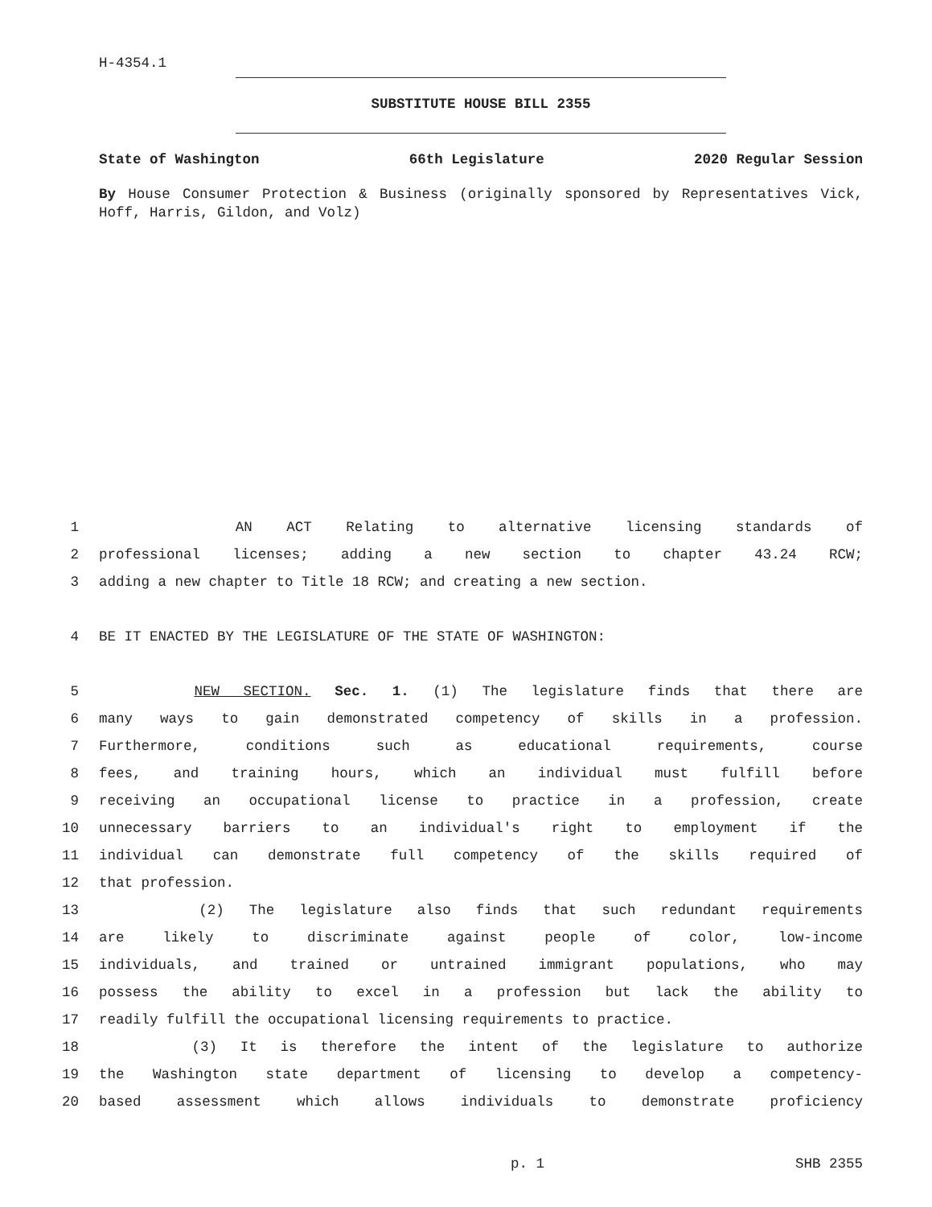H-4354.1
SUBSTITUTE HOUSE BILL 2355
State of Washington 66th Legislature 2020 Regular Session
By House Consumer Protection & Business (originally sponsored by Representatives Vick, Hoff, Harris, Gildon, and Volz)
1 AN ACT Relating to alternative licensing standards of
2 professional licenses; adding a new section to chapter 43.24 RCW;
3 adding a new chapter to Title 18 RCW; and creating a new section.
4 BE IT ENACTED BY THE LEGISLATURE OF THE STATE OF WASHINGTON:
5 NEW SECTION. Sec. 1. (1) The legislature finds that there are
6 many ways to gain demonstrated competency of skills in a profession.
7 Furthermore, conditions such as educational requirements, course
8 fees, and training hours, which an individual must fulfill before
9 receiving an occupational license to practice in a profession, create
10 unnecessary barriers to an individual's right to employment if the
11 individual can demonstrate full competency of the skills required of
12 that profession.
13 (2) The legislature also finds that such redundant requirements
14 are likely to discriminate against people of color, low-income
15 individuals, and trained or untrained immigrant populations, who may
16 possess the ability to excel in a profession but lack the ability to
17 readily fulfill the occupational licensing requirements to practice.
18 (3) It is therefore the intent of the legislature to authorize
19 the Washington state department of licensing to develop a competency-
20 based assessment which allows individuals to demonstrate proficiency
p. 1 SHB 2355